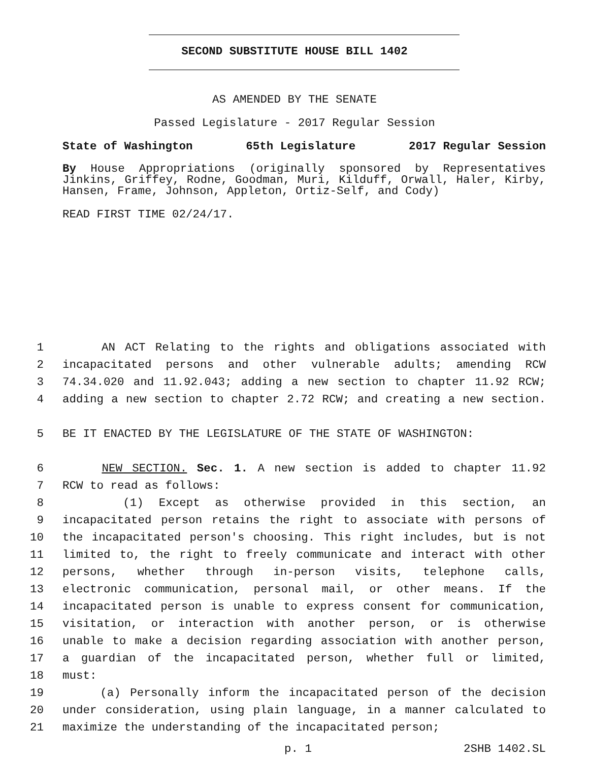SECOND SUBSTITUTE HOUSE BILL 1402
AS AMENDED BY THE SENATE
Passed Legislature - 2017 Regular Session
State of Washington 65th Legislature 2017 Regular Session
By House Appropriations (originally sponsored by Representatives Jinkins, Griffey, Rodne, Goodman, Muri, Kilduff, Orwall, Haler, Kirby, Hansen, Frame, Johnson, Appleton, Ortiz-Self, and Cody)
READ FIRST TIME 02/24/17.
1 AN ACT Relating to the rights and obligations associated with
2 incapacitated persons and other vulnerable adults; amending RCW
3 74.34.020 and 11.92.043; adding a new section to chapter 11.92 RCW;
4 adding a new section to chapter 2.72 RCW; and creating a new section.
5 BE IT ENACTED BY THE LEGISLATURE OF THE STATE OF WASHINGTON:
6 NEW SECTION. Sec. 1. A new section is added to chapter 11.92
7 RCW to read as follows:
8 (1) Except as otherwise provided in this section, an
9 incapacitated person retains the right to associate with persons of
10 the incapacitated person's choosing. This right includes, but is not
11 limited to, the right to freely communicate and interact with other
12 persons, whether through in-person visits, telephone calls,
13 electronic communication, personal mail, or other means. If the
14 incapacitated person is unable to express consent for communication,
15 visitation, or interaction with another person, or is otherwise
16 unable to make a decision regarding association with another person,
17 a guardian of the incapacitated person, whether full or limited,
18 must:
19 (a) Personally inform the incapacitated person of the decision
20 under consideration, using plain language, in a manner calculated to
21 maximize the understanding of the incapacitated person;
p. 1 2SHB 1402.SL